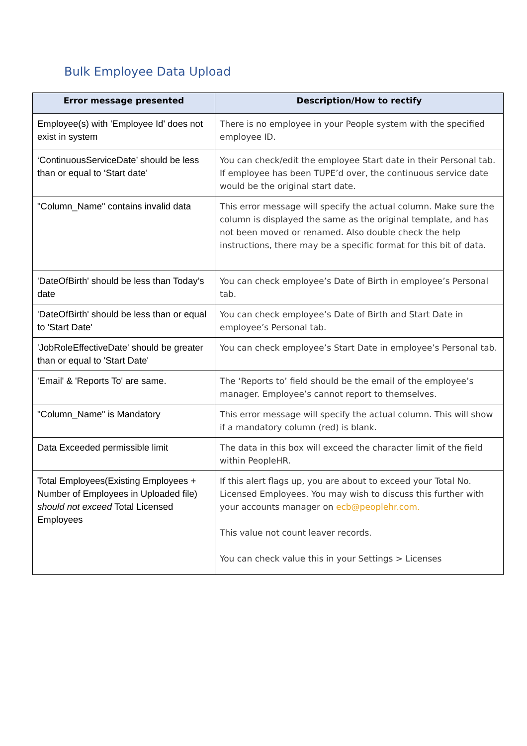Bulk Employee Data Upload
| Error message presented | Description/How to rectify |
| --- | --- |
| Employee(s) with 'Employee Id' does not exist in system | There is no employee in your People system with the specified employee ID. |
| ‘ContinuousServiceDate’ should be less than or equal to ‘Start date’ | You can check/edit the employee Start date in their Personal tab. If employee has been TUPE’d over, the continuous service date would be the original start date. |
| "Column_Name" contains invalid data | This error message will specify the actual column. Make sure the column is displayed the same as the original template, and has not been moved or renamed. Also double check the help instructions, there may be a specific format for this bit of data. |
| 'DateOfBirth' should be less than Today’s date | You can check employee’s Date of Birth in employee’s Personal tab. |
| 'DateOfBirth' should be less than or equal to 'Start Date' | You can check employee’s Date of Birth and Start Date in employee’s Personal tab. |
| 'JobRoleEffectiveDate' should be greater than or equal to 'Start Date' | You can check employee’s Start Date in employee’s Personal tab. |
| 'Email' & 'Reports To' are same. | The ‘Reports to’ field should be the email of the employee’s manager. Employee’s cannot report to themselves. |
| "Column_Name" is Mandatory | This error message will specify the actual column. This will show if a mandatory column (red) is blank. |
| Data Exceeded permissible limit | The data in this box will exceed the character limit of the field within PeopleHR. |
| Total Employees(Existing Employees + Number of Employees in Uploaded file) should not exceed Total Licensed Employees | If this alert flags up, you are about to exceed your Total No. Licensed Employees. You may wish to discuss this further with your accounts manager on ecb@peoplehr.com. This value not count leaver records. You can check value this in your Settings > Licenses |